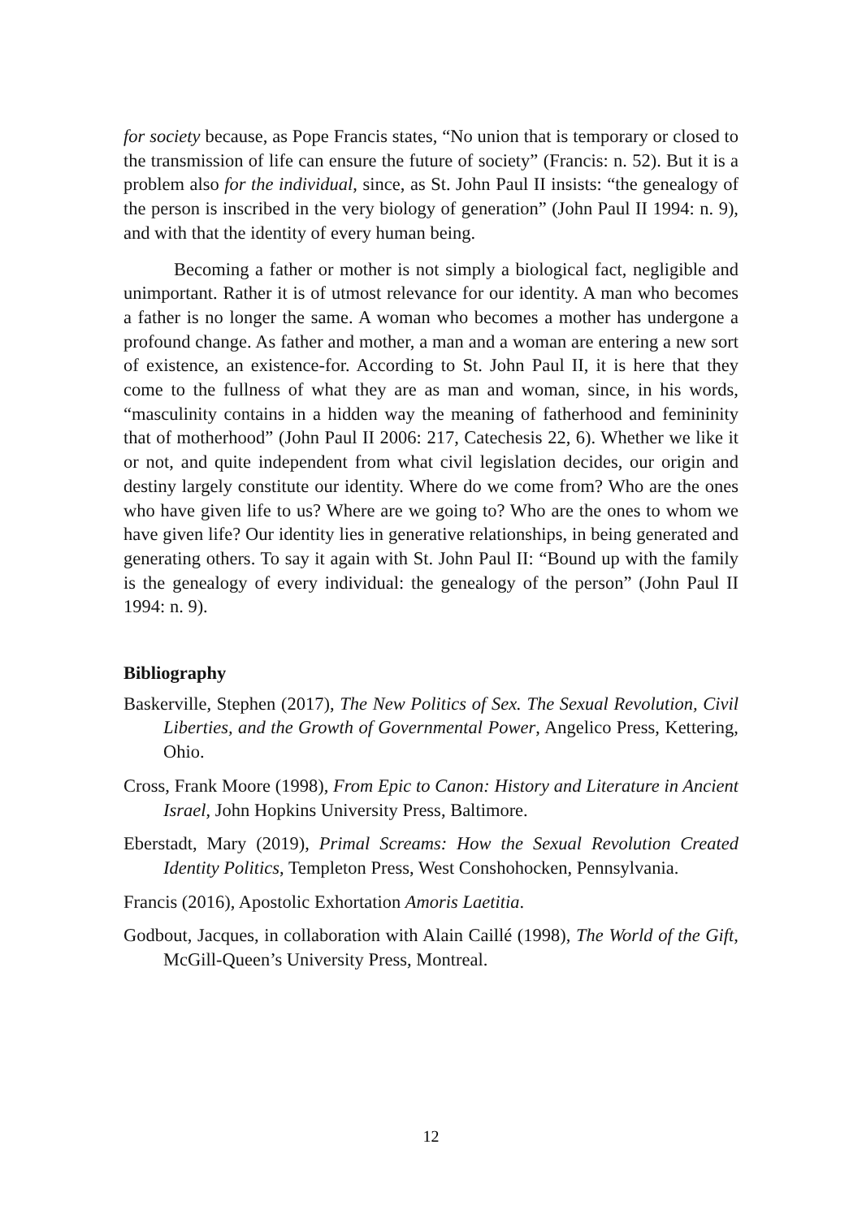for society because, as Pope Francis states, “No union that is temporary or closed to the transmission of life can ensure the future of society” (Francis: n. 52). But it is a problem also for the individual, since, as St. John Paul II insists: “the genealogy of the person is inscribed in the very biology of generation” (John Paul II 1994: n. 9), and with that the identity of every human being.
Becoming a father or mother is not simply a biological fact, negligible and unimportant. Rather it is of utmost relevance for our identity. A man who becomes a father is no longer the same. A woman who becomes a mother has undergone a profound change. As father and mother, a man and a woman are entering a new sort of existence, an existence-for. According to St. John Paul II, it is here that they come to the fullness of what they are as man and woman, since, in his words, “masculinity contains in a hidden way the meaning of fatherhood and femininity that of motherhood” (John Paul II 2006: 217, Catechesis 22, 6). Whether we like it or not, and quite independent from what civil legislation decides, our origin and destiny largely constitute our identity. Where do we come from? Who are the ones who have given life to us? Where are we going to? Who are the ones to whom we have given life? Our identity lies in generative relationships, in being generated and generating others. To say it again with St. John Paul II: “Bound up with the family is the genealogy of every individual: the genealogy of the person” (John Paul II 1994: n. 9).
Bibliography
Baskerville, Stephen (2017), The New Politics of Sex. The Sexual Revolution, Civil Liberties, and the Growth of Governmental Power, Angelico Press, Kettering, Ohio.
Cross, Frank Moore (1998), From Epic to Canon: History and Literature in Ancient Israel, John Hopkins University Press, Baltimore.
Eberstadt, Mary (2019), Primal Screams: How the Sexual Revolution Created Identity Politics, Templeton Press, West Conshohocken, Pennsylvania.
Francis (2016), Apostolic Exhortation Amoris Laetitia.
Godbout, Jacques, in collaboration with Alain Caillé (1998), The World of the Gift, McGill-Queen’s University Press, Montreal.
12